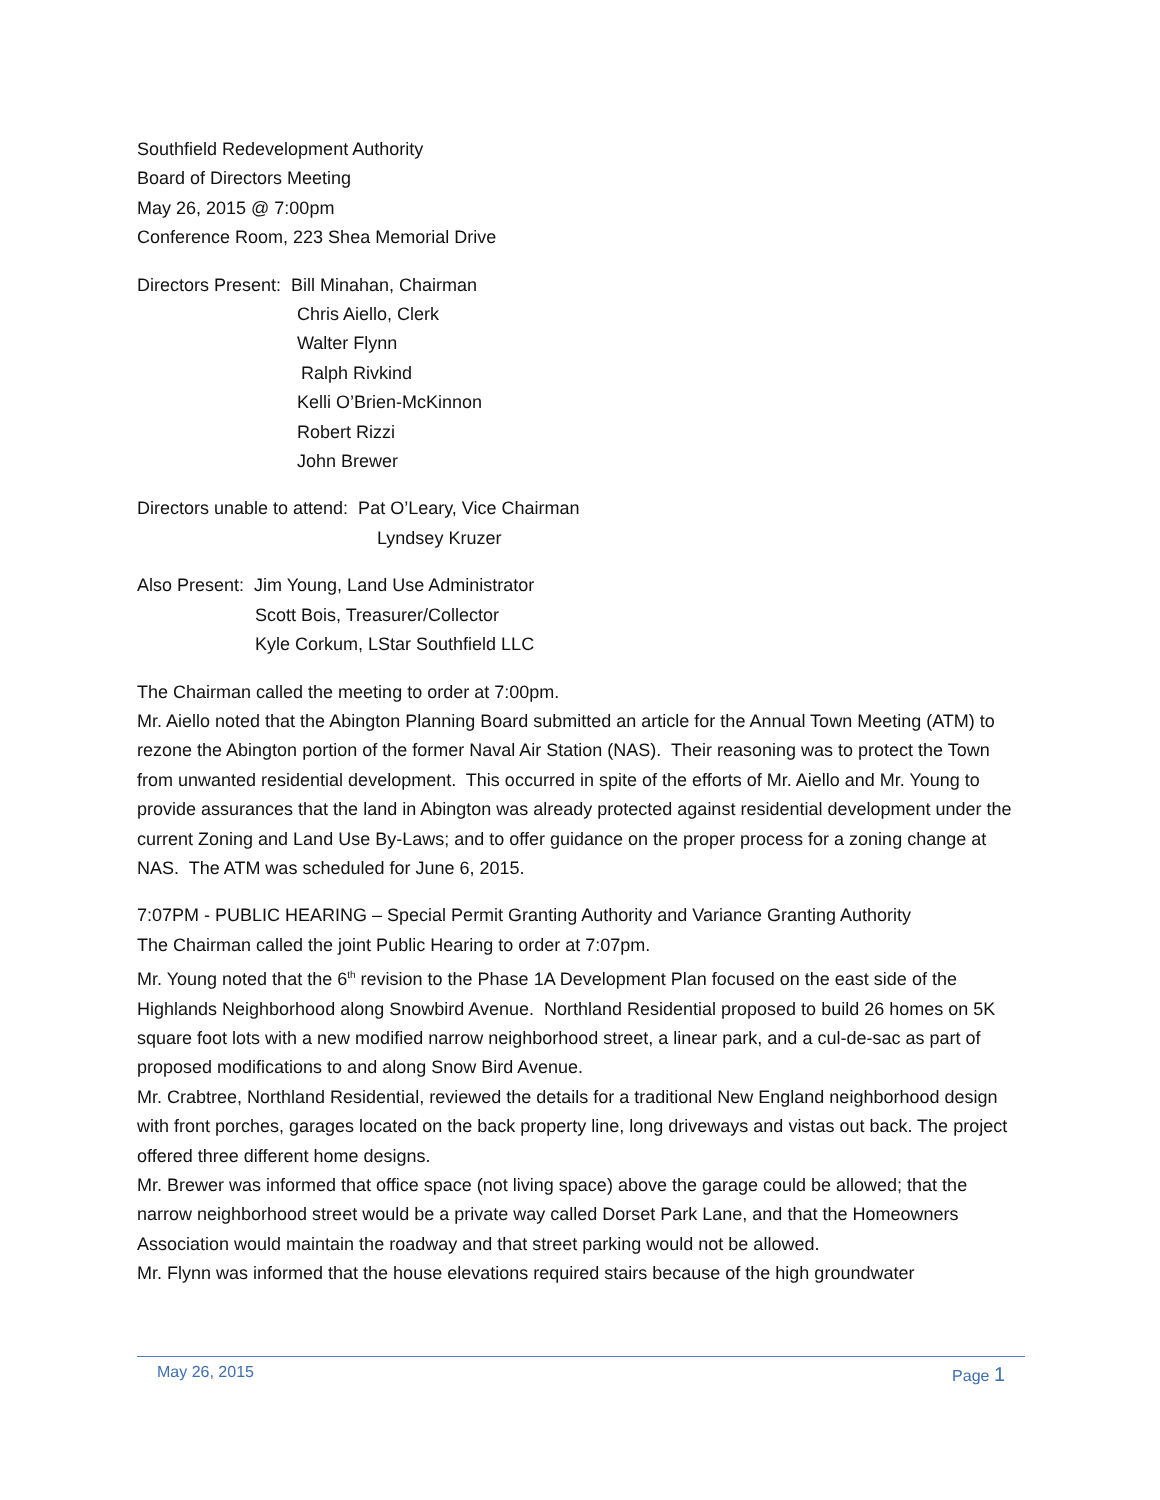Southfield Redevelopment Authority
Board of Directors Meeting
May 26, 2015 @ 7:00pm
Conference Room, 223 Shea Memorial Drive
Directors Present: Bill Minahan, Chairman
Chris Aiello, Clerk
Walter Flynn
Ralph Rivkind
Kelli O’Brien-McKinnon
Robert Rizzi
John Brewer
Directors unable to attend: Pat O’Leary, Vice Chairman
Lyndsey Kruzer
Also Present: Jim Young, Land Use Administrator
Scott Bois, Treasurer/Collector
Kyle Corkum, LStar Southfield LLC
The Chairman called the meeting to order at 7:00pm.
Mr. Aiello noted that the Abington Planning Board submitted an article for the Annual Town Meeting (ATM) to rezone the Abington portion of the former Naval Air Station (NAS). Their reasoning was to protect the Town from unwanted residential development. This occurred in spite of the efforts of Mr. Aiello and Mr. Young to provide assurances that the land in Abington was already protected against residential development under the current Zoning and Land Use By-Laws; and to offer guidance on the proper process for a zoning change at NAS. The ATM was scheduled for June 6, 2015.
7:07PM - PUBLIC HEARING – Special Permit Granting Authority and Variance Granting Authority
The Chairman called the joint Public Hearing to order at 7:07pm.
Mr. Young noted that the 6<sup>th</sup> revision to the Phase 1A Development Plan focused on the east side of the Highlands Neighborhood along Snowbird Avenue. Northland Residential proposed to build 26 homes on 5K square foot lots with a new modified narrow neighborhood street, a linear park, and a cul-de-sac as part of proposed modifications to and along Snow Bird Avenue.
Mr. Crabtree, Northland Residential, reviewed the details for a traditional New England neighborhood design with front porches, garages located on the back property line, long driveways and vistas out back. The project offered three different home designs.
Mr. Brewer was informed that office space (not living space) above the garage could be allowed; that the narrow neighborhood street would be a private way called Dorset Park Lane, and that the Homeowners Association would maintain the roadway and that street parking would not be allowed.
Mr. Flynn was informed that the house elevations required stairs because of the high groundwater
May 26, 2015 Page 1